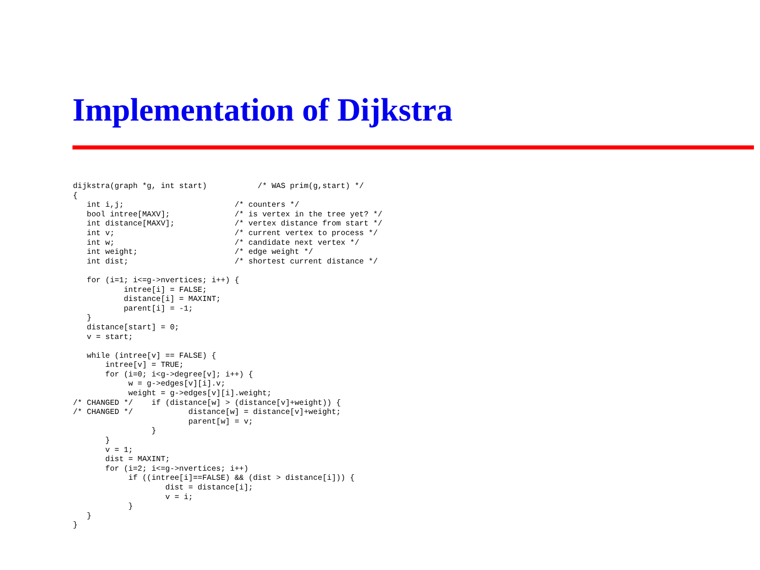Implementation of Dijkstra
dijkstra(graph *g, int start)           /* WAS prim(g,start) */
{
   int i,j;                        /* counters */
   bool intree[MAXV];              /* is vertex in the tree yet? */
   int distance[MAXV];             /* vertex distance from start */
   int v;                          /* current vertex to process */
   int w;                          /* candidate next vertex */
   int weight;                     /* edge weight */
   int dist;                       /* shortest current distance */

   for (i=1; i<=g->nvertices; i++) {
           intree[i] = FALSE;
           distance[i] = MAXINT;
           parent[i] = -1;
   }
   distance[start] = 0;
   v = start;

   while (intree[v] == FALSE) {
       intree[v] = TRUE;
       for (i=0; i<g->degree[v]; i++) {
            w = g->edges[v][i].v;
            weight = g->edges[v][i].weight;
/* CHANGED */    if (distance[w] > (distance[v]+weight)) {
/* CHANGED */            distance[w] = distance[v]+weight;
                         parent[w] = v;
                 }
       }
       v = 1;
       dist = MAXINT;
       for (i=2; i<=g->nvertices; i++)
            if ((intree[i]==FALSE) && (dist > distance[i])) {
                    dist = distance[i];
                    v = i;
            }
   }
}